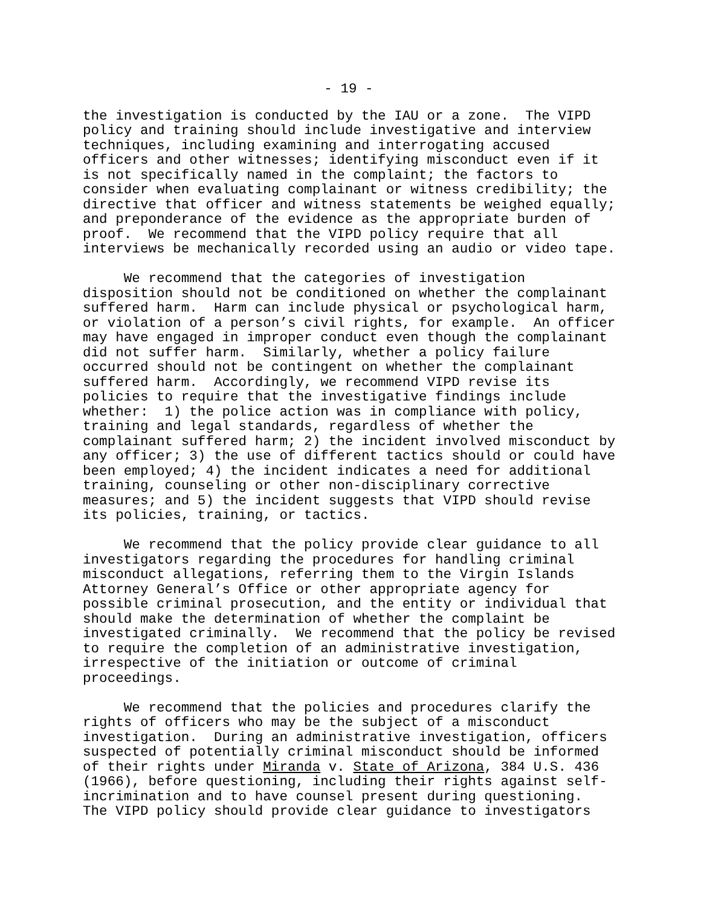- 19 -
the investigation is conducted by the IAU or a zone. The VIPD policy and training should include investigative and interview techniques, including examining and interrogating accused officers and other witnesses; identifying misconduct even if it is not specifically named in the complaint; the factors to consider when evaluating complainant or witness credibility; the directive that officer and witness statements be weighed equally; and preponderance of the evidence as the appropriate burden of proof. We recommend that the VIPD policy require that all interviews be mechanically recorded using an audio or video tape.
We recommend that the categories of investigation disposition should not be conditioned on whether the complainant suffered harm. Harm can include physical or psychological harm, or violation of a person’s civil rights, for example. An officer may have engaged in improper conduct even though the complainant did not suffer harm. Similarly, whether a policy failure occurred should not be contingent on whether the complainant suffered harm. Accordingly, we recommend VIPD revise its policies to require that the investigative findings include whether: 1) the police action was in compliance with policy, training and legal standards, regardless of whether the complainant suffered harm; 2) the incident involved misconduct by any officer; 3) the use of different tactics should or could have been employed; 4) the incident indicates a need for additional training, counseling or other non-disciplinary corrective measures; and 5) the incident suggests that VIPD should revise its policies, training, or tactics.
We recommend that the policy provide clear guidance to all investigators regarding the procedures for handling criminal misconduct allegations, referring them to the Virgin Islands Attorney General’s Office or other appropriate agency for possible criminal prosecution, and the entity or individual that should make the determination of whether the complaint be investigated criminally. We recommend that the policy be revised to require the completion of an administrative investigation, irrespective of the initiation or outcome of criminal proceedings.
We recommend that the policies and procedures clarify the rights of officers who may be the subject of a misconduct investigation. During an administrative investigation, officers suspected of potentially criminal misconduct should be informed of their rights under Miranda v. State of Arizona, 384 U.S. 436 (1966), before questioning, including their rights against self- incrimination and to have counsel present during questioning. The VIPD policy should provide clear guidance to investigators